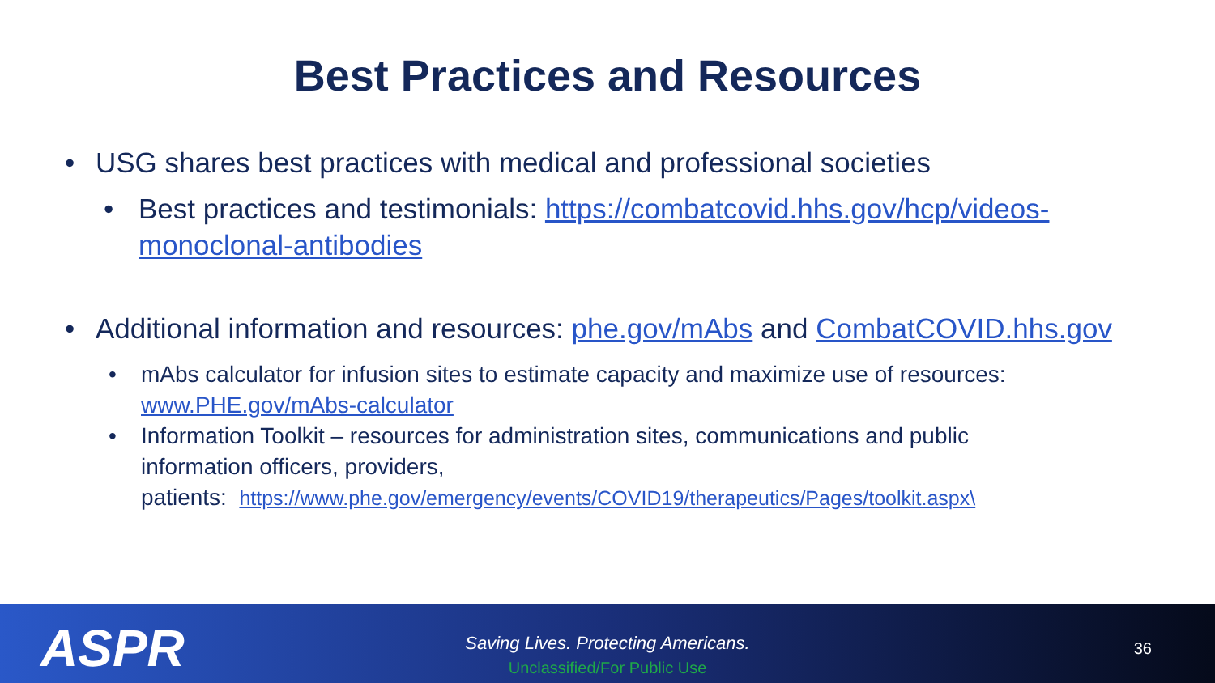Best Practices and Resources
• USG shares best practices with medical and professional societies
• Best practices and testimonials: https://combatcovid.hhs.gov/hcp/videos-monoclonal-antibodies
• Additional information and resources: phe.gov/mAbs and CombatCOVID.hhs.gov
• mAbs calculator for infusion sites to estimate capacity and maximize use of resources: www.PHE.gov/mAbs-calculator
• Information Toolkit – resources for administration sites, communications and public information officers, providers,
patients: https://www.phe.gov/emergency/events/COVID19/therapeutics/Pages/toolkit.aspx\
ASPR
Saving Lives. Protecting Americans.
Unclassified/For Public Use
36